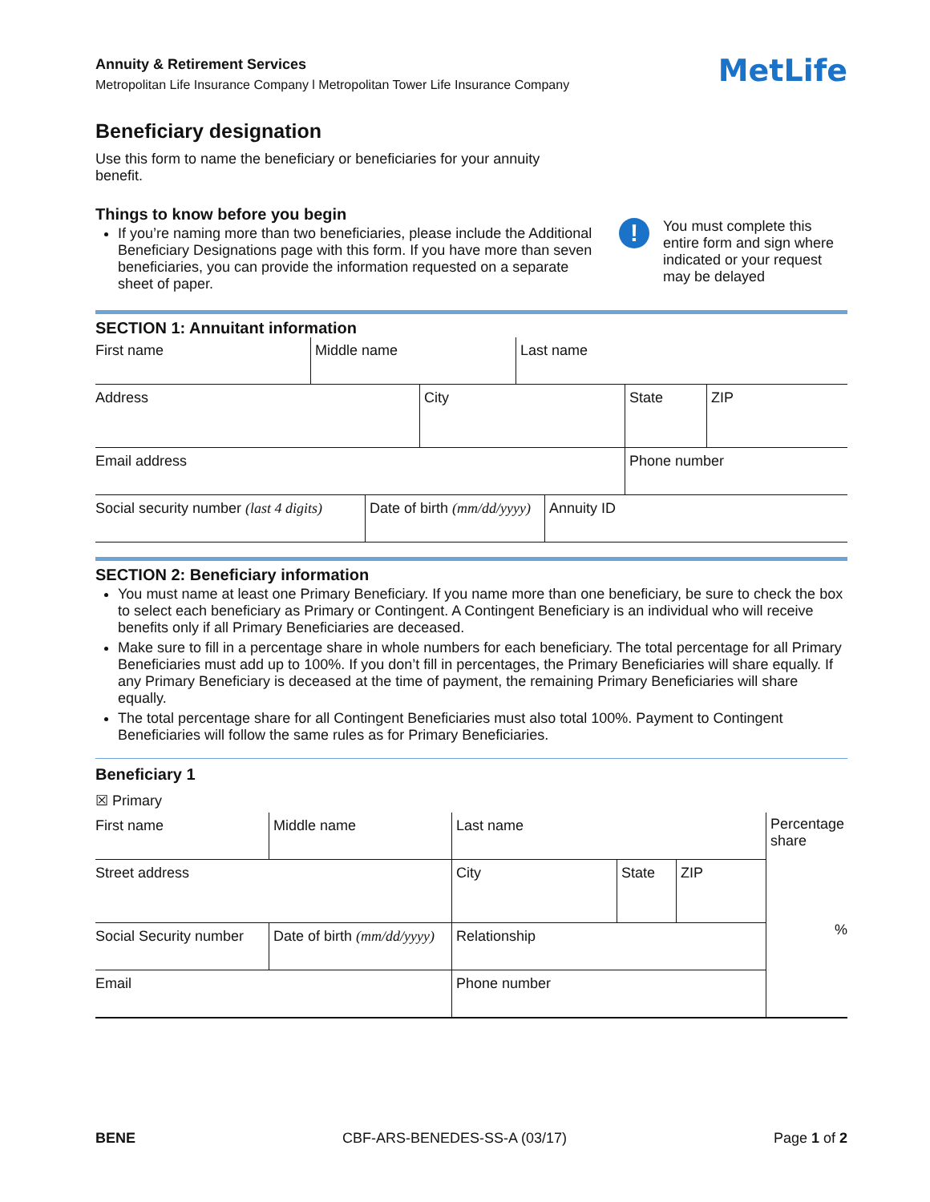Annuity & Retirement Services
Metropolitan Life Insurance Company l Metropolitan Tower Life Insurance Company
MetLife
Beneficiary designation
Use this form to name the beneficiary or beneficiaries for your annuity benefit.
Things to know before you begin
If you’re naming more than two beneficiaries, please include the Additional Beneficiary Designations page with this form. If you have more than seven beneficiaries, you can provide the information requested on a separate sheet of paper.
!
You must complete this entire form and sign where indicated or your request may be delayed
SECTION 1: Annuitant information
| First name | Middle name | Last name |
| Address | City | State | ZIP |
| Email address | Phone number |
| Social security number (last 4 digits) | Date of birth (mm/dd/yyyy) | Annuity ID |
SECTION 2: Beneficiary information
You must name at least one Primary Beneficiary. If you name more than one beneficiary, be sure to check the box to select each beneficiary as Primary or Contingent. A Contingent Beneficiary is an individual who will receive benefits only if all Primary Beneficiaries are deceased.
Make sure to fill in a percentage share in whole numbers for each beneficiary. The total percentage for all Primary Beneficiaries must add up to 100%. If you don’t fill in percentages, the Primary Beneficiaries will share equally. If any Primary Beneficiary is deceased at the time of payment, the remaining Primary Beneficiaries will share equally.
The total percentage share for all Contingent Beneficiaries must also total 100%. Payment to Contingent Beneficiaries will follow the same rules as for Primary Beneficiaries.
Beneficiary 1
☒ Primary
| First name | Middle name | Last name |
| Street address | City | State | ZIP |
| Social Security number | Date of birth (mm/dd/yyyy) | Relationship |
| Email | Phone number |
Percentage share
%
BENE CBF-ARS-BENEDES-SS-A (03/17) Page 1 of 2